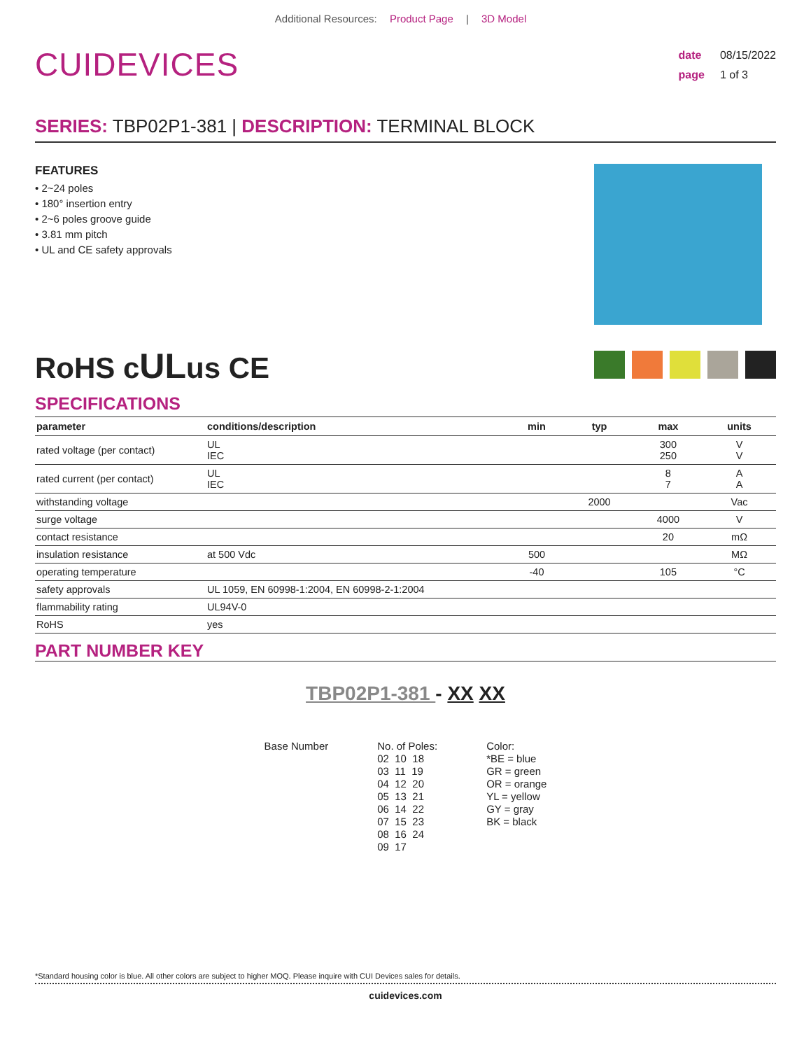Additional Resources: Product Page | 3D Model
CUIDEVICES
date 08/15/2022
page 1 of 3
SERIES: TBP02P1-381 | DESCRIPTION: TERMINAL BLOCK
FEATURES
• 2~24 poles
• 180° insertion entry
• 2~6 poles groove guide
• 3.81 mm pitch
• UL and CE safety approvals
RoHS cULus CE
SPECIFICATIONS
| parameter | conditions/description | min | typ | max | units |
| --- | --- | --- | --- | --- | --- |
| rated voltage (per contact) | UL IEC | | | 300 250 | V V |
| rated current (per contact) | UL IEC | | | 8 7 | A A |
| withstanding voltage | | | 2000 | | Vac |
| surge voltage | | | | 4000 | V |
| contact resistance | | | | 20 | mΩ |
| insulation resistance | at 500 Vdc | 500 | | | MΩ |
| operating temperature | | -40 | | 105 | °C |
| safety approvals | UL 1059, EN 60998-1:2004, EN 60998-2-1:2004 | | | | |
| flammability rating | UL94V-0 | | | | |
| RoHS | yes | | | | |
PART NUMBER KEY
TBP02P1-381 - XX XX
Base Number
No. of Poles:
02  10  18
03  11  19
04  12  20
05  13  21
06  14  22
07  15  23
08  16  24
09  17
Color:
*BE = blue
GR = green
OR = orange
YL = yellow
GY = gray
BK = black
*Standard housing color is blue. All other colors are subject to higher MOQ. Please inquire with CUI Devices sales for details.
cuidevices.com